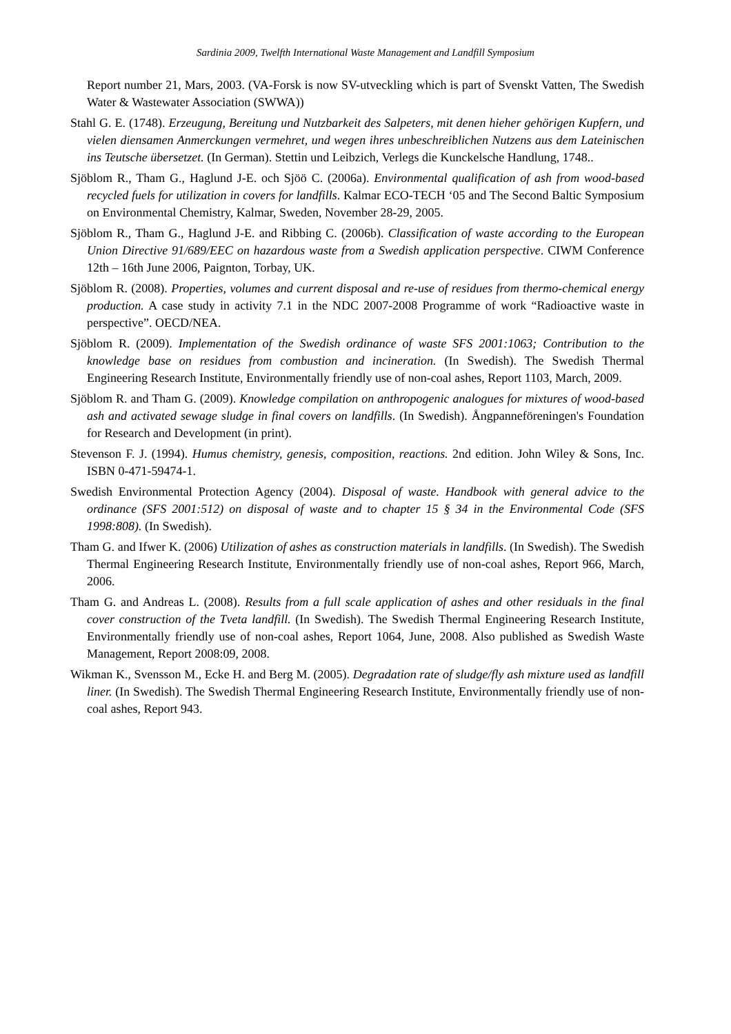Sardinia 2009, Twelfth International Waste Management and Landfill Symposium
Report number 21, Mars, 2003. (VA-Forsk is now SV-utveckling which is part of Svenskt Vatten, The Swedish Water & Wastewater Association (SWWA))
Stahl G. E. (1748). Erzeugung, Bereitung und Nutzbarkeit des Salpeters, mit denen hieher gehörigen Kupfern, und vielen diensamen Anmerckungen vermehret, und wegen ihres unbeschreiblichen Nutzens aus dem Lateinischen ins Teutsche übersetzet. (In German). Stettin und Leibzich, Verlegs die Kunckelsche Handlung, 1748..
Sjöblom R., Tham G., Haglund J-E. och Sjöö C. (2006a). Environmental qualification of ash from wood-based recycled fuels for utilization in covers for landfills. Kalmar ECO-TECH ‘05 and The Second Baltic Symposium on Environmental Chemistry, Kalmar, Sweden, November 28-29, 2005.
Sjöblom R., Tham G., Haglund J-E. and Ribbing C. (2006b). Classification of waste according to the European Union Directive 91/689/EEC on hazardous waste from a Swedish application perspective. CIWM Conference 12th – 16th June 2006, Paignton, Torbay, UK.
Sjöblom R. (2008). Properties, volumes and current disposal and re-use of residues from thermo-chemical energy production. A case study in activity 7.1 in the NDC 2007-2008 Programme of work “Radioactive waste in perspective”. OECD/NEA.
Sjöblom R. (2009). Implementation of the Swedish ordinance of waste SFS 2001:1063; Contribution to the knowledge base on residues from combustion and incineration. (In Swedish). The Swedish Thermal Engineering Research Institute, Environmentally friendly use of non-coal ashes, Report 1103, March, 2009.
Sjöblom R. and Tham G. (2009). Knowledge compilation on anthropogenic analogues for mixtures of wood-based ash and activated sewage sludge in final covers on landfills. (In Swedish). Ångpanneföreningen's Foundation for Research and Development (in print).
Stevenson F. J. (1994). Humus chemistry, genesis, composition, reactions. 2nd edition. John Wiley & Sons, Inc. ISBN 0-471-59474-1.
Swedish Environmental Protection Agency (2004). Disposal of waste. Handbook with general advice to the ordinance (SFS 2001:512) on disposal of waste and to chapter 15 § 34 in the Environmental Code (SFS 1998:808). (In Swedish).
Tham G. and Ifwer K. (2006) Utilization of ashes as construction materials in landfills. (In Swedish). The Swedish Thermal Engineering Research Institute, Environmentally friendly use of non-coal ashes, Report 966, March, 2006.
Tham G. and Andreas L. (2008). Results from a full scale application of ashes and other residuals in the final cover construction of the Tveta landfill. (In Swedish). The Swedish Thermal Engineering Research Institute, Environmentally friendly use of non-coal ashes, Report 1064, June, 2008. Also published as Swedish Waste Management, Report 2008:09, 2008.
Wikman K., Svensson M., Ecke H. and Berg M. (2005). Degradation rate of sludge/fly ash mixture used as landfill liner. (In Swedish). The Swedish Thermal Engineering Research Institute, Environmentally friendly use of non-coal ashes, Report 943.